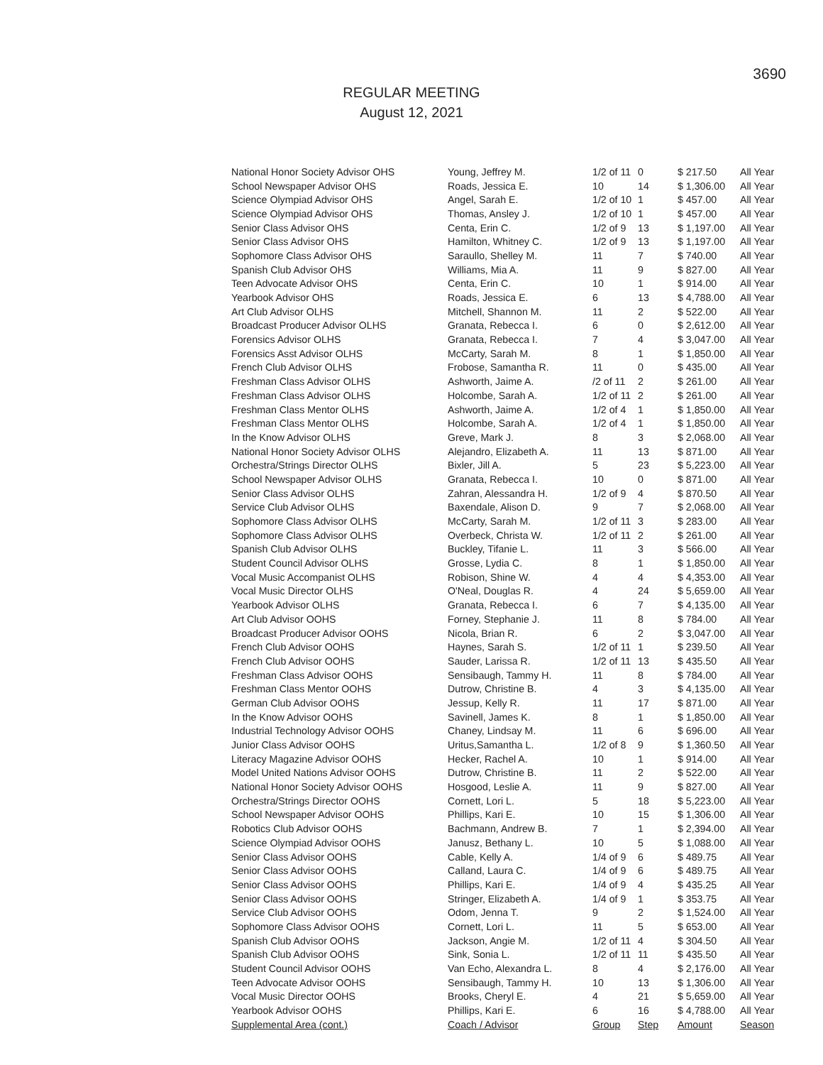3690
REGULAR MEETING
August 12, 2021
| National Honor Society Advisor OHS | Young, Jeffrey M. | 1/2 of 11 | 0 | $ 217.50 | All Year |
| School Newspaper Advisor OHS | Roads, Jessica E. | 10 | 14 | $ 1,306.00 | All Year |
| Science Olympiad Advisor OHS | Angel, Sarah E. | 1/2 of 10 | 1 | $ 457.00 | All Year |
| Science Olympiad Advisor OHS | Thomas, Ansley J. | 1/2 of 10 | 1 | $ 457.00 | All Year |
| Senior Class Advisor OHS | Centa, Erin C. | 1/2 of 9 | 13 | $ 1,197.00 | All Year |
| Senior Class Advisor OHS | Hamilton, Whitney C. | 1/2 of 9 | 13 | $ 1,197.00 | All Year |
| Sophomore Class Advisor OHS | Saraullo, Shelley M. | 11 | 7 | $ 740.00 | All Year |
| Spanish Club Advisor OHS | Williams, Mia A. | 11 | 9 | $ 827.00 | All Year |
| Teen Advocate Advisor OHS | Centa, Erin C. | 10 | 1 | $ 914.00 | All Year |
| Yearbook Advisor OHS | Roads, Jessica E. | 6 | 13 | $ 4,788.00 | All Year |
| Art Club Advisor OLHS | Mitchell, Shannon M. | 11 | 2 | $ 522.00 | All Year |
| Broadcast Producer Advisor OLHS | Granata, Rebecca I. | 6 | 0 | $ 2,612.00 | All Year |
| Forensics Advisor OLHS | Granata, Rebecca I. | 7 | 4 | $ 3,047.00 | All Year |
| Forensics Asst Advisor OLHS | McCarty, Sarah M. | 8 | 1 | $ 1,850.00 | All Year |
| French Club Advisor OLHS | Frobose, Samantha R. | 11 | 0 | $ 435.00 | All Year |
| Freshman Class Advisor OLHS | Ashworth, Jaime A. | /2 of 11 | 2 | $ 261.00 | All Year |
| Freshman Class Advisor OLHS | Holcombe, Sarah A. | 1/2 of 11 | 2 | $ 261.00 | All Year |
| Freshman Class Mentor OLHS | Ashworth, Jaime A. | 1/2 of 4 | 1 | $ 1,850.00 | All Year |
| Freshman Class Mentor OLHS | Holcombe, Sarah A. | 1/2 of 4 | 1 | $ 1,850.00 | All Year |
| In the Know Advisor OLHS | Greve, Mark J. | 8 | 3 | $ 2,068.00 | All Year |
| National Honor Society Advisor OLHS | Alejandro, Elizabeth A. | 11 | 13 | $ 871.00 | All Year |
| Orchestra/Strings Director OLHS | Bixler, Jill A. | 5 | 23 | $ 5,223.00 | All Year |
| School Newspaper Advisor OLHS | Granata, Rebecca I. | 10 | 0 | $ 871.00 | All Year |
| Senior Class Advisor OLHS | Zahran, Alessandra H. | 1/2 of 9 | 4 | $ 870.50 | All Year |
| Service Club Advisor OLHS | Baxendale, Alison D. | 9 | 7 | $ 2,068.00 | All Year |
| Sophomore Class Advisor OLHS | McCarty, Sarah M. | 1/2 of 11 | 3 | $ 283.00 | All Year |
| Sophomore Class Advisor OLHS | Overbeck, Christa W. | 1/2 of 11 | 2 | $ 261.00 | All Year |
| Spanish Club Advisor OLHS | Buckley, Tifanie L. | 11 | 3 | $ 566.00 | All Year |
| Student Council Advisor OLHS | Grosse, Lydia C. | 8 | 1 | $ 1,850.00 | All Year |
| Vocal Music Accompanist OLHS | Robison, Shine W. | 4 | 4 | $ 4,353.00 | All Year |
| Vocal Music Director OLHS | O'Neal, Douglas R. | 4 | 24 | $ 5,659.00 | All Year |
| Yearbook Advisor OLHS | Granata, Rebecca I. | 6 | 7 | $ 4,135.00 | All Year |
| Art Club Advisor OOHS | Forney, Stephanie J. | 11 | 8 | $ 784.00 | All Year |
| Broadcast Producer Advisor OOHS | Nicola, Brian R. | 6 | 2 | $ 3,047.00 | All Year |
| French Club Advisor OOHS | Haynes, Sarah S. | 1/2 of 11 | 1 | $ 239.50 | All Year |
| French Club Advisor OOHS | Sauder, Larissa R. | 1/2 of 11 | 13 | $ 435.50 | All Year |
| Freshman Class Advisor OOHS | Sensibaugh, Tammy H. | 11 | 8 | $ 784.00 | All Year |
| Freshman Class Mentor OOHS | Dutrow, Christine B. | 4 | 3 | $ 4,135.00 | All Year |
| German Club Advisor OOHS | Jessup, Kelly R. | 11 | 17 | $ 871.00 | All Year |
| In the Know Advisor OOHS | Savinell, James K. | 8 | 1 | $ 1,850.00 | All Year |
| Industrial Technology Advisor OOHS | Chaney, Lindsay M. | 11 | 6 | $ 696.00 | All Year |
| Junior Class Advisor OOHS | Uritus,Samantha L. | 1/2 of 8 | 9 | $ 1,360.50 | All Year |
| Literacy Magazine Advisor OOHS | Hecker, Rachel A. | 10 | 1 | $ 914.00 | All Year |
| Model United Nations Advisor OOHS | Dutrow, Christine B. | 11 | 2 | $ 522.00 | All Year |
| National Honor Society Advisor OOHS | Hosgood, Leslie A. | 11 | 9 | $ 827.00 | All Year |
| Orchestra/Strings Director OOHS | Cornett, Lori L. | 5 | 18 | $ 5,223.00 | All Year |
| School Newspaper Advisor OOHS | Phillips, Kari E. | 10 | 15 | $ 1,306.00 | All Year |
| Robotics Club Advisor OOHS | Bachmann, Andrew B. | 7 | 1 | $ 2,394.00 | All Year |
| Science Olympiad Advisor OOHS | Janusz, Bethany L. | 10 | 5 | $ 1,088.00 | All Year |
| Senior Class Advisor OOHS | Cable, Kelly A. | 1/4 of 9 | 6 | $ 489.75 | All Year |
| Senior Class Advisor OOHS | Calland, Laura C. | 1/4 of 9 | 6 | $ 489.75 | All Year |
| Senior Class Advisor OOHS | Phillips, Kari E. | 1/4 of 9 | 4 | $ 435.25 | All Year |
| Senior Class Advisor OOHS | Stringer, Elizabeth A. | 1/4 of 9 | 1 | $ 353.75 | All Year |
| Service Club Advisor OOHS | Odom, Jenna T. | 9 | 2 | $ 1,524.00 | All Year |
| Sophomore Class Advisor OOHS | Cornett, Lori L. | 11 | 5 | $ 653.00 | All Year |
| Spanish Club Advisor OOHS | Jackson, Angie M. | 1/2 of 11 | 4 | $ 304.50 | All Year |
| Spanish Club Advisor OOHS | Sink, Sonia L. | 1/2 of 11 | 11 | $ 435.50 | All Year |
| Student Council Advisor OOHS | Van Echo, Alexandra L. | 8 | 4 | $ 2,176.00 | All Year |
| Teen Advocate Advisor OOHS | Sensibaugh, Tammy H. | 10 | 13 | $ 1,306.00 | All Year |
| Vocal Music Director OOHS | Brooks, Cheryl E. | 4 | 21 | $ 5,659.00 | All Year |
| Yearbook Advisor OOHS | Phillips, Kari E. | 6 | 16 | $ 4,788.00 | All Year |
| Supplemental Area (cont.) | Coach / Advisor | Group | Step | Amount | Season |